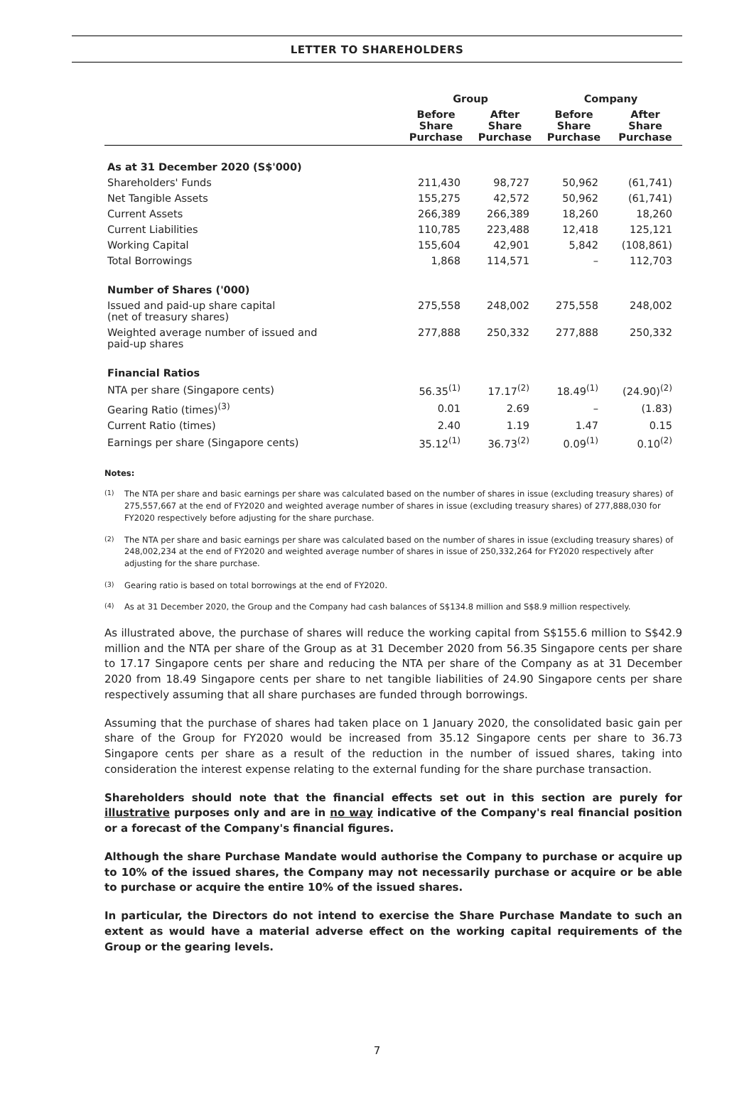LETTER TO SHAREHOLDERS
| | Group | | Company | |
| --- | --- | --- | --- | --- |
| | Before Share Purchase | After Share Purchase | Before Share Purchase | After Share Purchase |
| As at 31 December 2020 (S$'000) | | | | |
| Shareholders' Funds | 211,430 | 98,727 | 50,962 | (61,741) |
| Net Tangible Assets | 155,275 | 42,572 | 50,962 | (61,741) |
| Current Assets | 266,389 | 266,389 | 18,260 | 18,260 |
| Current Liabilities | 110,785 | 223,488 | 12,418 | 125,121 |
| Working Capital | 155,604 | 42,901 | 5,842 | (108,861) |
| Total Borrowings | 1,868 | 114,571 | – | 112,703 |
| Number of Shares ('000) | | | | |
| Issued and paid-up share capital (net of treasury shares) | 275,558 | 248,002 | 275,558 | 248,002 |
| Weighted average number of issued and paid-up shares | 277,888 | 250,332 | 277,888 | 250,332 |
| Financial Ratios | | | | |
| NTA per share (Singapore cents) | 56.35<sup>(1)</sup> | 17.17<sup>(2)</sup> | 18.49<sup>(1)</sup> | (24.90)<sup>(2)</sup> |
| Gearing Ratio (times)<sup>(3)</sup> | 0.01 | 2.69 | – | (1.83) |
| Current Ratio (times) | 2.40 | 1.19 | 1.47 | 0.15 |
| Earnings per share (Singapore cents) | 35.12<sup>(1)</sup> | 36.73<sup>(2)</sup> | 0.09<sup>(1)</sup> | 0.10<sup>(2)</sup> |
Notes:
<sup>(1)</sup> The NTA per share and basic earnings per share was calculated based on the number of shares in issue (excluding treasury shares) of 275,557,667 at the end of FY2020 and weighted average number of shares in issue (excluding treasury shares) of 277,888,030 for FY2020 respectively before adjusting for the share purchase.
<sup>(2)</sup> The NTA per share and basic earnings per share was calculated based on the number of shares in issue (excluding treasury shares) of 248,002,234 at the end of FY2020 and weighted average number of shares in issue of 250,332,264 for FY2020 respectively after adjusting for the share purchase.
<sup>(3)</sup> Gearing ratio is based on total borrowings at the end of FY2020.
<sup>(4)</sup> As at 31 December 2020, the Group and the Company had cash balances of S$134.8 million and S$8.9 million respectively.
As illustrated above, the purchase of shares will reduce the working capital from S$155.6 million to S$42.9 million and the NTA per share of the Group as at 31 December 2020 from 56.35 Singapore cents per share to 17.17 Singapore cents per share and reducing the NTA per share of the Company as at 31 December 2020 from 18.49 Singapore cents per share to net tangible liabilities of 24.90 Singapore cents per share respectively assuming that all share purchases are funded through borrowings.
Assuming that the purchase of shares had taken place on 1 January 2020, the consolidated basic gain per share of the Group for FY2020 would be increased from 35.12 Singapore cents per share to 36.73 Singapore cents per share as a result of the reduction in the number of issued shares, taking into consideration the interest expense relating to the external funding for the share purchase transaction.
Shareholders should note that the financial effects set out in this section are purely for illustrative purposes only and are in no way indicative of the Company's real financial position or a forecast of the Company's financial figures.
Although the share Purchase Mandate would authorise the Company to purchase or acquire up to 10% of the issued shares, the Company may not necessarily purchase or acquire or be able to purchase or acquire the entire 10% of the issued shares.
In particular, the Directors do not intend to exercise the Share Purchase Mandate to such an extent as would have a material adverse effect on the working capital requirements of the Group or the gearing levels.
7